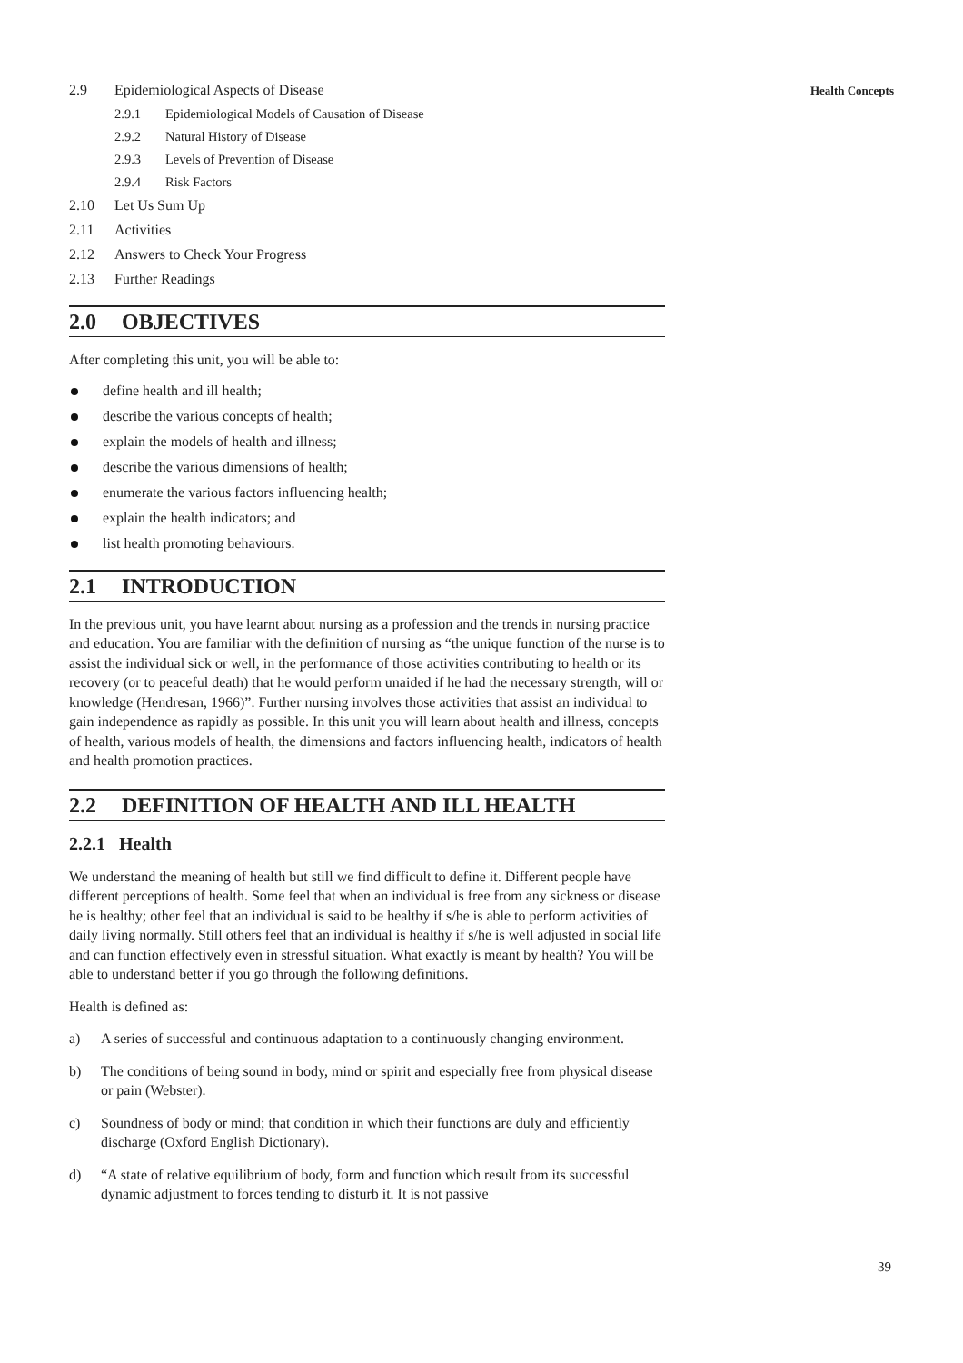2.9 Epidemiological Aspects of Disease
2.9.1 Epidemiological Models of Causation of Disease
2.9.2 Natural History of Disease
2.9.3 Levels of Prevention of Disease
2.9.4 Risk Factors
2.10 Let Us Sum Up
2.11 Activities
2.12 Answers to Check Your Progress
2.13 Further Readings
2.0 OBJECTIVES
After completing this unit, you will be able to:
define health and ill health;
describe the various concepts of health;
explain the models of health and illness;
describe the various dimensions of health;
enumerate the various factors influencing health;
explain the health indicators; and
list health promoting behaviours.
2.1 INTRODUCTION
In the previous unit, you have learnt about nursing as a profession and the trends in nursing practice and education. You are familiar with the definition of nursing as “the unique function of the nurse is to assist the individual sick or well, in the performance of those activities contributing to health or its recovery (or to peaceful death) that he would perform unaided if he had the necessary strength, will or knowledge (Hendresan, 1966)”. Further nursing involves those activities that assist an individual to gain independence as rapidly as possible. In this unit you will learn about health and illness, concepts of health, various models of health, the dimensions and factors influencing health, indicators of health and health promotion practices.
2.2 DEFINITION OF HEALTH AND ILL HEALTH
2.2.1 Health
We understand the meaning of health but still we find difficult to define it. Different people have different perceptions of health. Some feel that when an individual is free from any sickness or disease he is healthy; other feel that an individual is said to be healthy if s/he is able to perform activities of daily living normally. Still others feel that an individual is healthy if s/he is well adjusted in social life and can function effectively even in stressful situation. What exactly is meant by health? You will be able to understand better if you go through the following definitions.
Health is defined as:
a) A series of successful and continuous adaptation to a continuously changing environment.
b) The conditions of being sound in body, mind or spirit and especially free from physical disease or pain (Webster).
c) Soundness of body or mind; that condition in which their functions are duly and efficiently discharge (Oxford English Dictionary).
d) “A state of relative equilibrium of body, form and function which result from its successful dynamic adjustment to forces tending to disturb it. It is not passive
Health Concepts
39